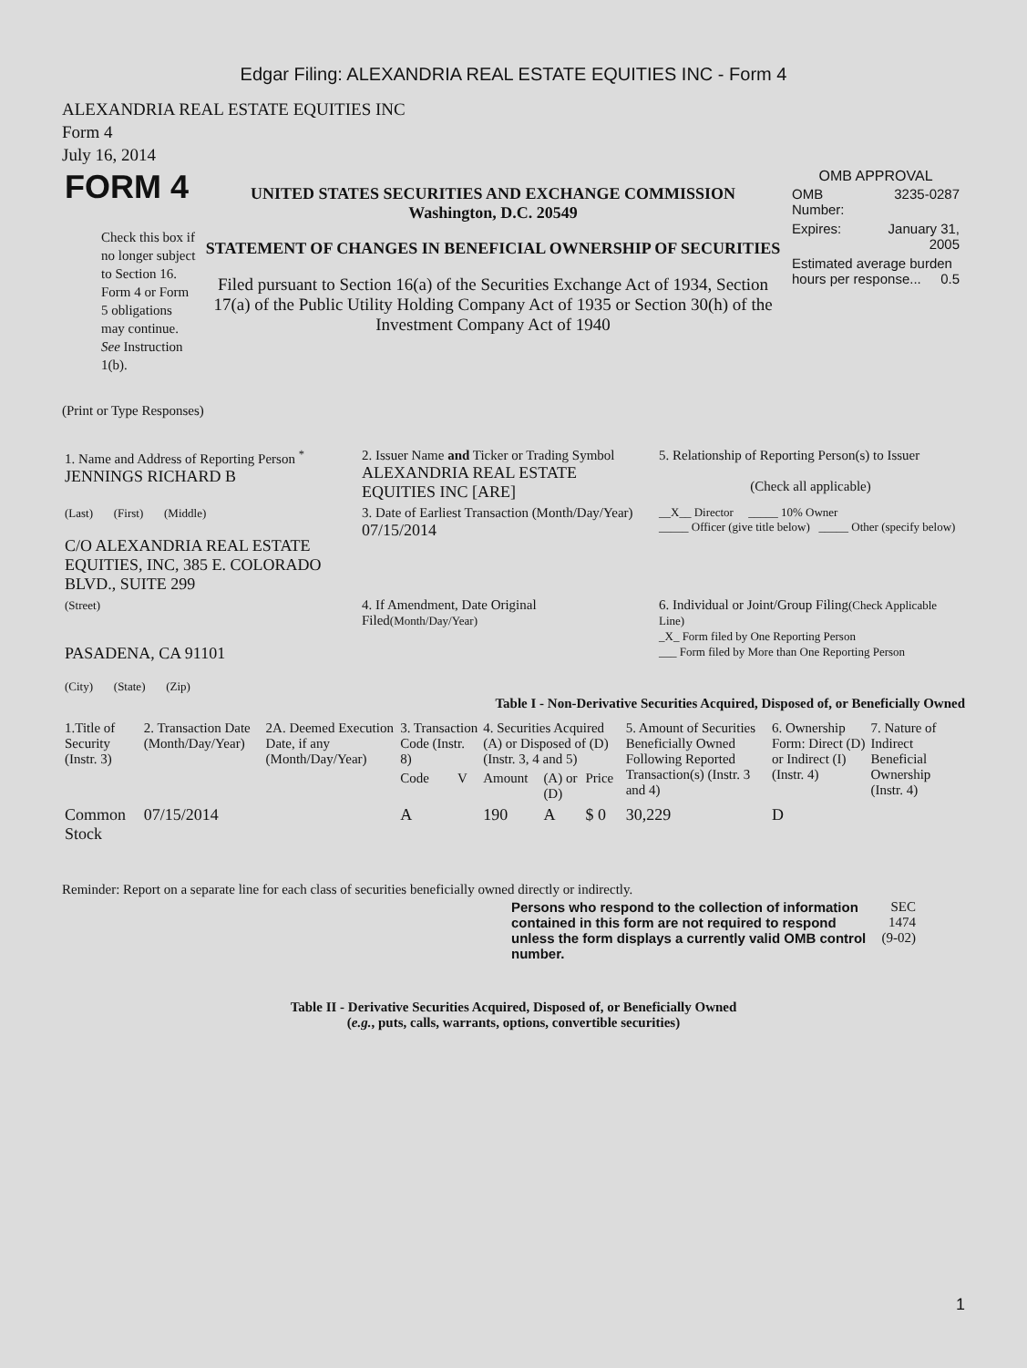Edgar Filing: ALEXANDRIA REAL ESTATE EQUITIES INC - Form 4
ALEXANDRIA REAL ESTATE EQUITIES INC
Form 4
July 16, 2014
| FORM 4 Check this box if no longer subject to Section 16. Form 4 or Form 5 obligations may continue. See Instruction 1(b). | UNITED STATES SECURITIES AND EXCHANGE COMMISSION Washington, D.C. 20549 STATEMENT OF CHANGES IN BENEFICIAL OWNERSHIP OF SECURITIES Filed pursuant to Section 16(a) of the Securities Exchange Act of 1934, Section 17(a) of the Public Utility Holding Company Act of 1935 or Section 30(h) of the Investment Company Act of 1940 | OMB APPROVAL / OMB Number: / 3235-0287 / / Expires: / January 31, 2005 / / Estimated average burden hours per response... 0.5 / / |
(Print or Type Responses)
| 1. Name and Address of Reporting Person <sup>*</sup> JENNINGS RICHARD B | 2. Issuer Name and Ticker or Trading Symbol ALEXANDRIA REAL ESTATE EQUITIES INC [ARE] | 5. Relationship of Reporting Person(s) to Issuer (Check all applicable) |
| (Last) (First) (Middle) C/O ALEXANDRIA REAL ESTATE EQUITIES, INC, 385 E. COLORADO BLVD., SUITE 299 | 3. Date of Earliest Transaction (Month/Day/Year) 07/15/2014 | __X__ Director _____ 10% Owner _____ Officer (give title below) _____ Other (specify below) |
| (Street) PASADENA, CA 91101 (City) (State) (Zip) | 4. If Amendment, Date Original Filed (Month/Day/Year) | 6. Individual or Joint/Group Filing (Check Applicable Line) _X_ Form filed by One Reporting Person ___ Form filed by More than One Reporting Person |
Table I - Non-Derivative Securities Acquired, Disposed of, or Beneficially Owned
| 1.Title of Security (Instr. 3) | 2. Transaction Date (Month/Day/Year) | 2A. Deemed Execution Date, if any (Month/Day/Year) | 3. Transaction Code (Instr. 8) | | 4. Securities Acquired (A) or Disposed of (D) (Instr. 3, 4 and 5) | | | 5. Amount of Securities Beneficially Owned Following Reported Transaction(s) (Instr. 3 and 4) | 6. Ownership Form: Direct (D) or Indirect (I) (Instr. 4) | 7. Nature of Indirect Beneficial Ownership (Instr. 4) |
| --- | --- | --- | --- | --- | --- | --- | --- | --- | --- | --- |
| | | | Code | V | Amount | (A) or (D) | Price | | | |
| Common Stock | 07/15/2014 | | A | | 190 | A | $ 0 | 30,229 | D | |
Reminder: Report on a separate line for each class of securities beneficially owned directly or indirectly.
| Persons who respond to the collection of information contained in this form are not required to respond unless the form displays a currently valid OMB control number. | SEC 1474 (9-02) |
Table II - Derivative Securities Acquired, Disposed of, or Beneficially Owned
(e.g., puts, calls, warrants, options, convertible securities)
1